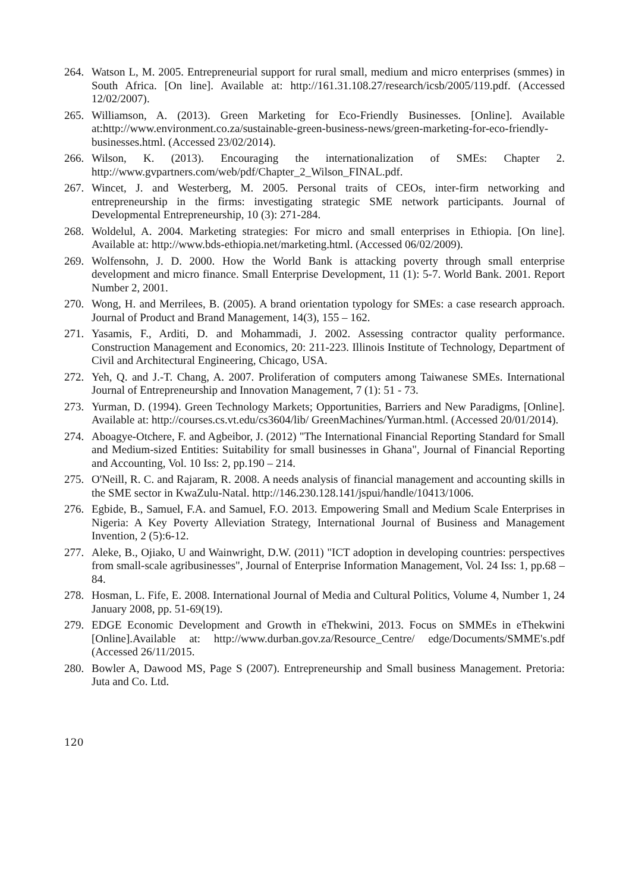264. Watson L, M. 2005. Entrepreneurial support for rural small, medium and micro enterprises (smmes) in South Africa. [On line]. Available at: http://161.31.108.27/research/icsb/2005/119.pdf. (Accessed 12/02/2007).
265. Williamson, A. (2013). Green Marketing for Eco-Friendly Businesses. [Online]. Available at:http://www.environment.co.za/sustainable-green-business-news/green-marketing-for-eco-friendly-businesses.html. (Accessed 23/02/2014).
266. Wilson, K. (2013). Encouraging the internationalization of SMEs: Chapter 2. http://www.gvpartners.com/web/pdf/Chapter_2_Wilson_FINAL.pdf.
267. Wincet, J. and Westerberg, M. 2005. Personal traits of CEOs, inter-firm networking and entrepreneurship in the firms: investigating strategic SME network participants. Journal of Developmental Entrepreneurship, 10 (3): 271-284.
268. Woldelul, A. 2004. Marketing strategies: For micro and small enterprises in Ethiopia. [On line]. Available at: http://www.bds-ethiopia.net/marketing.html. (Accessed 06/02/2009).
269. Wolfensohn, J. D. 2000. How the World Bank is attacking poverty through small enterprise development and micro finance. Small Enterprise Development, 11 (1): 5-7. World Bank. 2001. Report Number 2, 2001.
270. Wong, H. and Merrilees, B. (2005). A brand orientation typology for SMEs: a case research approach. Journal of Product and Brand Management, 14(3), 155 – 162.
271. Yasamis, F., Arditi, D. and Mohammadi, J. 2002. Assessing contractor quality performance. Construction Management and Economics, 20: 211-223. Illinois Institute of Technology, Department of Civil and Architectural Engineering, Chicago, USA.
272. Yeh, Q. and J.-T. Chang, A. 2007. Proliferation of computers among Taiwanese SMEs. International Journal of Entrepreneurship and Innovation Management, 7 (1): 51 - 73.
273. Yurman, D. (1994). Green Technology Markets; Opportunities, Barriers and New Paradigms, [Online]. Available at: http://courses.cs.vt.edu/cs3604/lib/ GreenMachines/Yurman.html. (Accessed 20/01/2014).
274. Aboagye-Otchere, F. and Agbeibor, J. (2012) "The International Financial Reporting Standard for Small and Medium-sized Entities: Suitability for small businesses in Ghana", Journal of Financial Reporting and Accounting, Vol. 10 Iss: 2, pp.190 – 214.
275. O'Neill, R. C. and Rajaram, R. 2008. A needs analysis of financial management and accounting skills in the SME sector in KwaZulu-Natal. http://146.230.128.141/jspui/handle/10413/1006.
276. Egbide, B., Samuel, F.A. and Samuel, F.O. 2013. Empowering Small and Medium Scale Enterprises in Nigeria: A Key Poverty Alleviation Strategy, International Journal of Business and Management Invention, 2 (5):6-12.
277. Aleke, B., Ojiako, U and Wainwright, D.W. (2011) "ICT adoption in developing countries: perspectives from small-scale agribusinesses", Journal of Enterprise Information Management, Vol. 24 Iss: 1, pp.68 – 84.
278. Hosman, L. Fife, E. 2008. International Journal of Media and Cultural Politics, Volume 4, Number 1, 24 January 2008, pp. 51-69(19).
279. EDGE Economic Development and Growth in eThekwini, 2013. Focus on SMMEs in eThekwini [Online].Available at: http://www.durban.gov.za/Resource_Centre/ edge/Documents/SMME's.pdf (Accessed 26/11/2015.
280. Bowler A, Dawood MS, Page S (2007). Entrepreneurship and Small business Management. Pretoria: Juta and Co. Ltd.
120